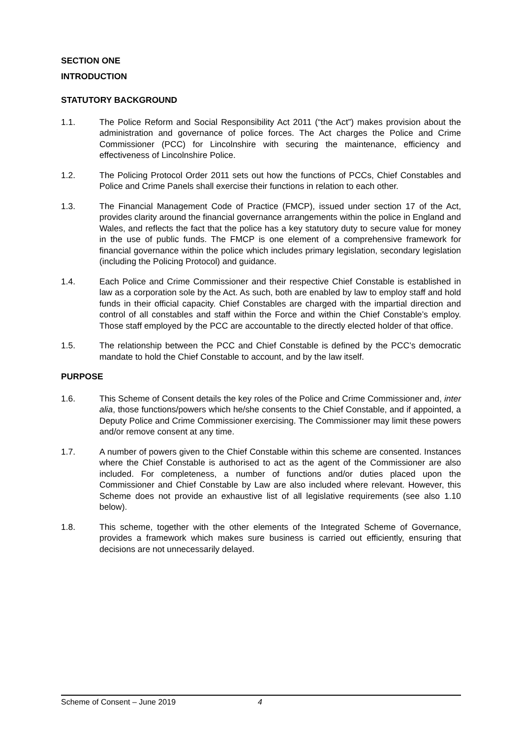SECTION ONE
INTRODUCTION
STATUTORY BACKGROUND
1.1. The Police Reform and Social Responsibility Act 2011 (“the Act”) makes provision about the administration and governance of police forces. The Act charges the Police and Crime Commissioner (PCC) for Lincolnshire with securing the maintenance, efficiency and effectiveness of Lincolnshire Police.
1.2. The Policing Protocol Order 2011 sets out how the functions of PCCs, Chief Constables and Police and Crime Panels shall exercise their functions in relation to each other.
1.3. The Financial Management Code of Practice (FMCP), issued under section 17 of the Act, provides clarity around the financial governance arrangements within the police in England and Wales, and reflects the fact that the police has a key statutory duty to secure value for money in the use of public funds. The FMCP is one element of a comprehensive framework for financial governance within the police which includes primary legislation, secondary legislation (including the Policing Protocol) and guidance.
1.4. Each Police and Crime Commissioner and their respective Chief Constable is established in law as a corporation sole by the Act. As such, both are enabled by law to employ staff and hold funds in their official capacity. Chief Constables are charged with the impartial direction and control of all constables and staff within the Force and within the Chief Constable’s employ. Those staff employed by the PCC are accountable to the directly elected holder of that office.
1.5. The relationship between the PCC and Chief Constable is defined by the PCC’s democratic mandate to hold the Chief Constable to account, and by the law itself.
PURPOSE
1.6. This Scheme of Consent details the key roles of the Police and Crime Commissioner and, inter alia, those functions/powers which he/she consents to the Chief Constable, and if appointed, a Deputy Police and Crime Commissioner exercising. The Commissioner may limit these powers and/or remove consent at any time.
1.7. A number of powers given to the Chief Constable within this scheme are consented. Instances where the Chief Constable is authorised to act as the agent of the Commissioner are also included. For completeness, a number of functions and/or duties placed upon the Commissioner and Chief Constable by Law are also included where relevant. However, this Scheme does not provide an exhaustive list of all legislative requirements (see also 1.10 below).
1.8. This scheme, together with the other elements of the Integrated Scheme of Governance, provides a framework which makes sure business is carried out efficiently, ensuring that decisions are not unnecessarily delayed.
Scheme of Consent – June 2019 4